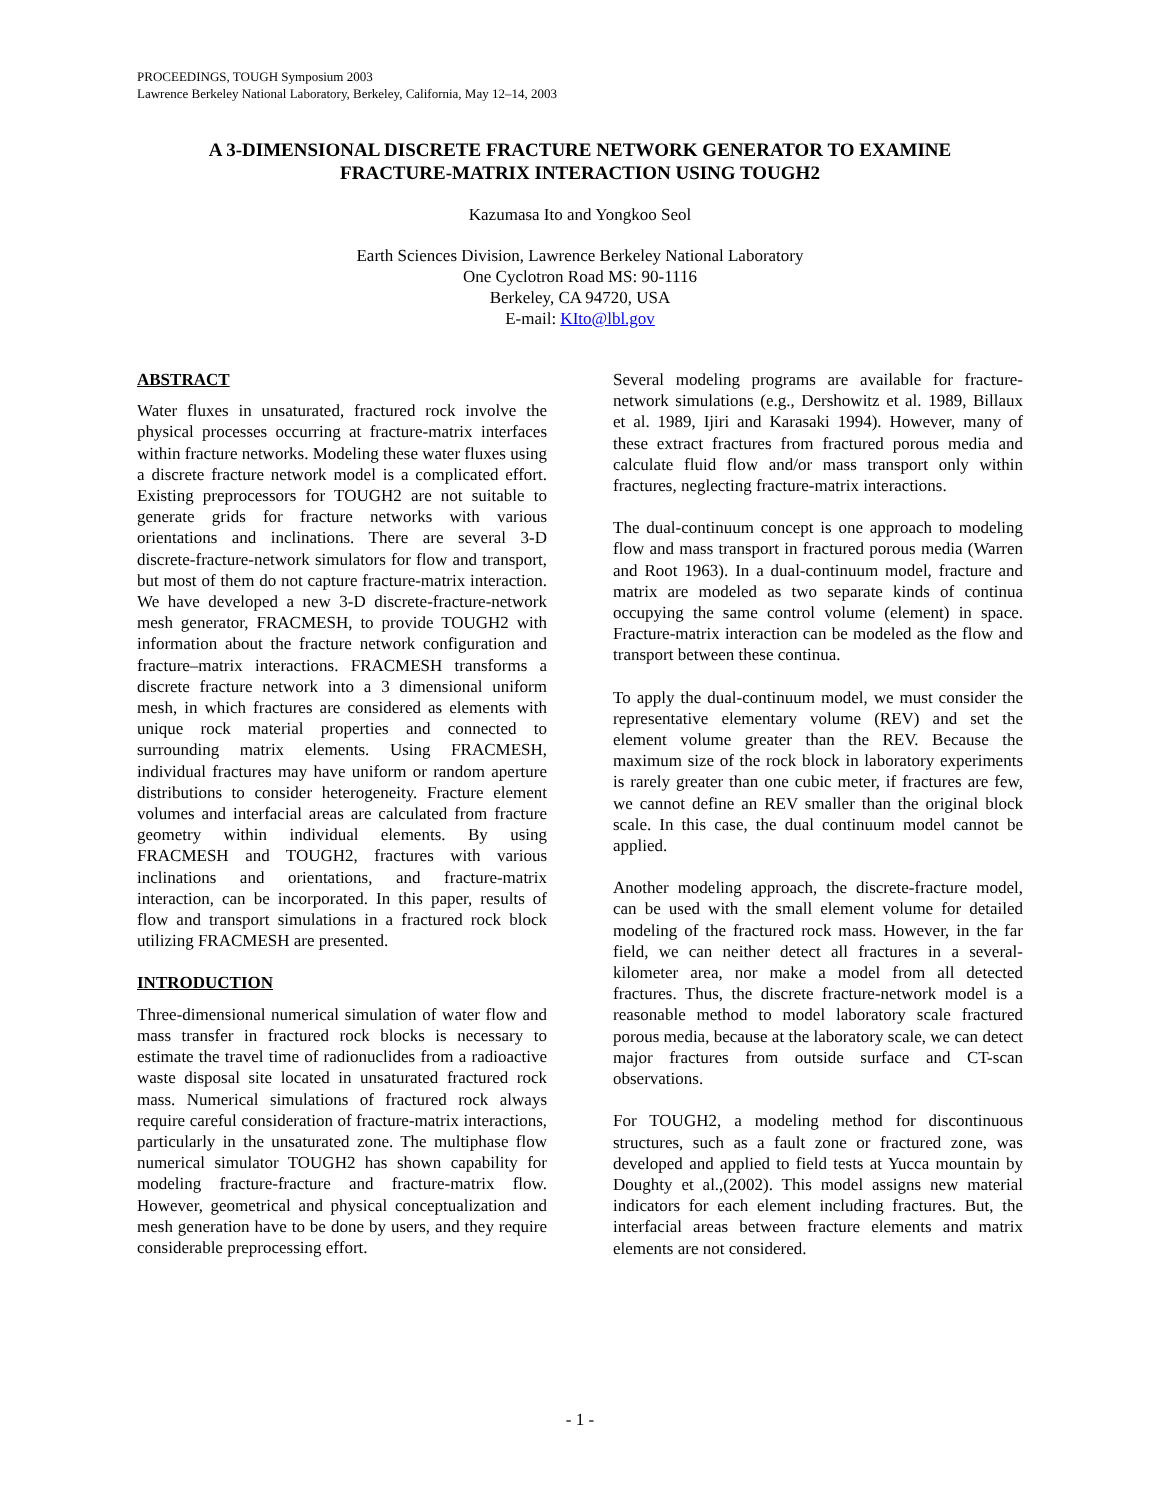PROCEEDINGS, TOUGH Symposium 2003
Lawrence Berkeley National Laboratory, Berkeley, California, May 12–14, 2003
A 3-DIMENSIONAL DISCRETE FRACTURE NETWORK GENERATOR TO EXAMINE
FRACTURE-MATRIX INTERACTION USING TOUGH2
Kazumasa Ito and Yongkoo Seol
Earth Sciences Division, Lawrence Berkeley National Laboratory
One Cyclotron Road MS: 90-1116
Berkeley, CA 94720, USA
E-mail: KIto@lbl.gov
ABSTRACT
Water fluxes in unsaturated, fractured rock involve the physical processes occurring at fracture-matrix interfaces within fracture networks. Modeling these water fluxes using a discrete fracture network model is a complicated effort. Existing preprocessors for TOUGH2 are not suitable to generate grids for fracture networks with various orientations and inclinations. There are several 3-D discrete-fracture-network simulators for flow and transport, but most of them do not capture fracture-matrix interaction. We have developed a new 3-D discrete-fracture-network mesh generator, FRACMESH, to provide TOUGH2 with information about the fracture network configuration and fracture–matrix interactions. FRACMESH transforms a discrete fracture network into a 3 dimensional uniform mesh, in which fractures are considered as elements with unique rock material properties and connected to surrounding matrix elements. Using FRACMESH, individual fractures may have uniform or random aperture distributions to consider heterogeneity. Fracture element volumes and interfacial areas are calculated from fracture geometry within individual elements. By using FRACMESH and TOUGH2, fractures with various inclinations and orientations, and fracture-matrix interaction, can be incorporated. In this paper, results of flow and transport simulations in a fractured rock block utilizing FRACMESH are presented.
INTRODUCTION
Three-dimensional numerical simulation of water flow and mass transfer in fractured rock blocks is necessary to estimate the travel time of radionuclides from a radioactive waste disposal site located in unsaturated fractured rock mass. Numerical simulations of fractured rock always require careful consideration of fracture-matrix interactions, particularly in the unsaturated zone. The multiphase flow numerical simulator TOUGH2 has shown capability for modeling fracture-fracture and fracture-matrix flow. However, geometrical and physical conceptualization and mesh generation have to be done by users, and they require considerable preprocessing effort.
Several modeling programs are available for fracture-network simulations (e.g., Dershowitz et al. 1989, Billaux et al. 1989, Ijiri and Karasaki 1994). However, many of these extract fractures from fractured porous media and calculate fluid flow and/or mass transport only within fractures, neglecting fracture-matrix interactions.
The dual-continuum concept is one approach to modeling flow and mass transport in fractured porous media (Warren and Root 1963). In a dual-continuum model, fracture and matrix are modeled as two separate kinds of continua occupying the same control volume (element) in space. Fracture-matrix interaction can be modeled as the flow and transport between these continua.
To apply the dual-continuum model, we must consider the representative elementary volume (REV) and set the element volume greater than the REV. Because the maximum size of the rock block in laboratory experiments is rarely greater than one cubic meter, if fractures are few, we cannot define an REV smaller than the original block scale. In this case, the dual continuum model cannot be applied.
Another modeling approach, the discrete-fracture model, can be used with the small element volume for detailed modeling of the fractured rock mass. However, in the far field, we can neither detect all fractures in a several-kilometer area, nor make a model from all detected fractures. Thus, the discrete fracture-network model is a reasonable method to model laboratory scale fractured porous media, because at the laboratory scale, we can detect major fractures from outside surface and CT-scan observations.
For TOUGH2, a modeling method for discontinuous structures, such as a fault zone or fractured zone, was developed and applied to field tests at Yucca mountain by Doughty et al.,(2002). This model assigns new material indicators for each element including fractures. But, the interfacial areas between fracture elements and matrix elements are not considered.
- 1 -